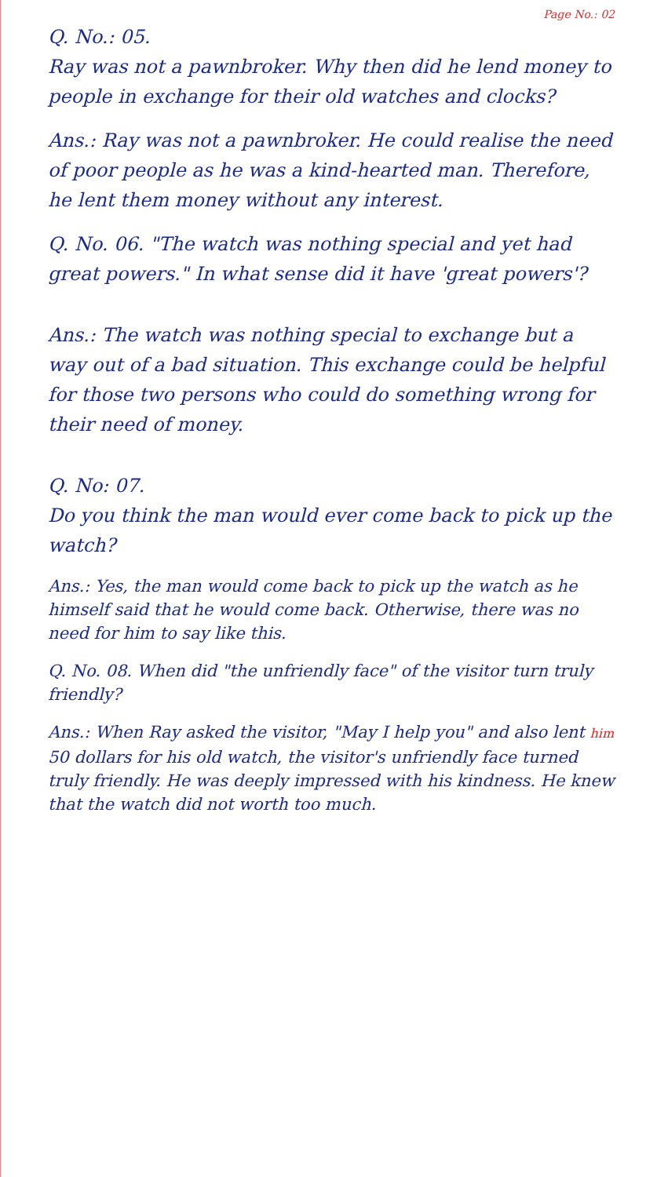Page No.: 02
Q. No.: 05.
Ray was not a pawnbroker. Why then did he lend money to people in exchange for their old watches and clocks?
Ans.: Ray was not a pawnbroker. He could realise the need of poor people as he was a kind-hearted man. Therefore, he lent them money without any interest.
Q. No. 06. "The watch was nothing special and yet had great powers." In what sense did it have 'great powers'?
Ans.: The watch was nothing special to exchange but a way out of a bad situation. This exchange could be helpful for those two persons who could do something wrong for their need of money.
Q. No: 07.
Do you think the man would ever come back to pick up the watch?
Ans.: Yes, the man would come back to pick up the watch as he himself said that he would come back. Otherwise, there was no need for him to say like this.
Q. No. 08. When did "the unfriendly face" of the visitor turn truly friendly?
Ans.: When Ray asked the visitor, "May I help you" and also lent him 50 dollars for his old watch, the visitor's unfriendly face turned truly friendly. He was deeply impressed with his kindness. He knew that the watch did not worth too much.